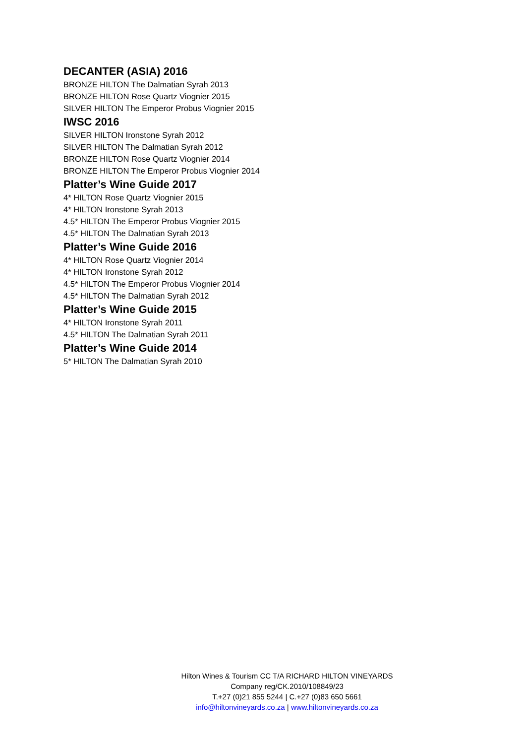DECANTER (ASIA) 2016
BRONZE HILTON The Dalmatian Syrah 2013
BRONZE HILTON Rose Quartz Viognier 2015
SILVER HILTON The Emperor Probus Viognier 2015
IWSC 2016
SILVER HILTON Ironstone Syrah 2012
SILVER HILTON The Dalmatian Syrah 2012
BRONZE HILTON Rose Quartz Viognier 2014
BRONZE HILTON The Emperor Probus Viognier 2014
Platter’s Wine Guide 2017
4* HILTON Rose Quartz Viognier 2015
4* HILTON Ironstone Syrah 2013
4.5* HILTON The Emperor Probus Viognier 2015
4.5* HILTON The Dalmatian Syrah 2013
Platter’s Wine Guide 2016
4* HILTON Rose Quartz Viognier 2014
4* HILTON Ironstone Syrah 2012
4.5* HILTON The Emperor Probus Viognier 2014
4.5* HILTON The Dalmatian Syrah 2012
Platter’s Wine Guide 2015
4* HILTON Ironstone Syrah 2011
4.5* HILTON The Dalmatian Syrah 2011
Platter’s Wine Guide 2014
5* HILTON The Dalmatian Syrah 2010
Hilton Wines & Tourism CC T/A RICHARD HILTON VINEYARDS
Company reg/CK.2010/108849/23
T.+27 (0)21 855 5244 | C.+27 (0)83 650 5661
info@hiltonvineyards.co.za | www.hiltonvineyards.co.za